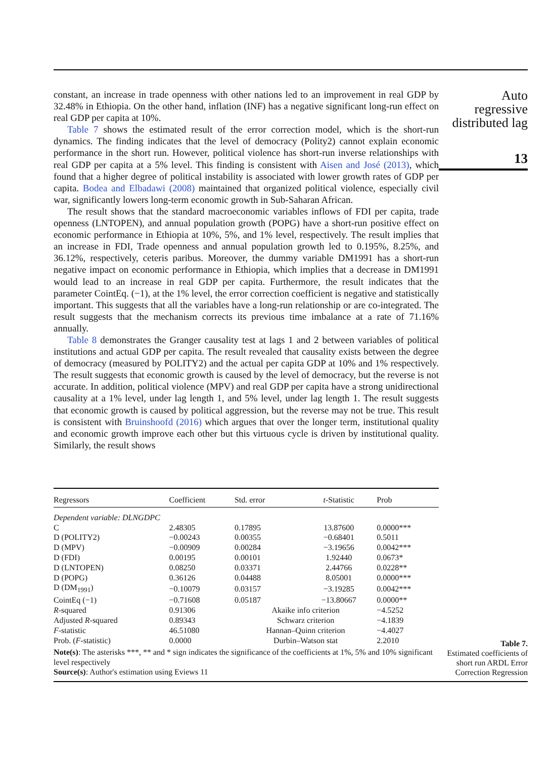constant, an increase in trade openness with other nations led to an improvement in real GDP by 32.48% in Ethiopia. On the other hand, inflation (INF) has a negative significant long-run effect on real GDP per capita at 10%.
Table 7 shows the estimated result of the error correction model, which is the short-run dynamics. The finding indicates that the level of democracy (Polity2) cannot explain economic performance in the short run. However, political violence has short-run inverse relationships with real GDP per capita at a 5% level. This finding is consistent with Aisen and José (2013), which found that a higher degree of political instability is associated with lower growth rates of GDP per capita. Bodea and Elbadawi (2008) maintained that organized political violence, especially civil war, significantly lowers long-term economic growth in Sub-Saharan African.
The result shows that the standard macroeconomic variables inflows of FDI per capita, trade openness (LNTOPEN), and annual population growth (POPG) have a short-run positive effect on economic performance in Ethiopia at 10%, 5%, and 1% level, respectively. The result implies that an increase in FDI, Trade openness and annual population growth led to 0.195%, 8.25%, and 36.12%, respectively, ceteris paribus. Moreover, the dummy variable DM1991 has a short-run negative impact on economic performance in Ethiopia, which implies that a decrease in DM1991 would lead to an increase in real GDP per capita. Furthermore, the result indicates that the parameter CointEq. (−1), at the 1% level, the error correction coefficient is negative and statistically important. This suggests that all the variables have a long-run relationship or are co-integrated. The result suggests that the mechanism corrects its previous time imbalance at a rate of 71.16% annually.
Table 8 demonstrates the Granger causality test at lags 1 and 2 between variables of political institutions and actual GDP per capita. The result revealed that causality exists between the degree of democracy (measured by POLITY2) and the actual per capita GDP at 10% and 1% respectively. The result suggests that economic growth is caused by the level of democracy, but the reverse is not accurate. In addition, political violence (MPV) and real GDP per capita have a strong unidirectional causality at a 1% level, under lag length 1, and 5% level, under lag length 1. The result suggests that economic growth is caused by political aggression, but the reverse may not be true. This result is consistent with Bruinshoofd (2016) which argues that over the longer term, institutional quality and economic growth improve each other but this virtuous cycle is driven by institutional quality. Similarly, the result shows
Auto
regressive
distributed lag
13
| Regressors | Coefficient | Std. error | t -Statistic | Prob |
| --- | --- | --- | --- | --- |
| Dependent variable: DLNGDPC | | | | |
| C | 2.48305 | 0.17895 | 13.87600 | 0.0000*** |
| D (POLITY2) | −0.00243 | 0.00355 | −0.68401 | 0.5011 |
| D (MPV) | −0.00909 | 0.00284 | −3.19656 | 0.0042*** |
| D (FDI) | 0.00195 | 0.00101 | 1.92440 | 0.0673* |
| D (LNTOPEN) | 0.08250 | 0.03371 | 2.44766 | 0.0228** |
| D (POPG) | 0.36126 | 0.04488 | 8.05001 | 0.0000*** |
| D (DM<sub>1991</sub>) | −0.10079 | 0.03157 | −3.19285 | 0.0042*** |
| CointEq (−1) | −0.71608 | 0.05187 | −13.80667 | 0.0000** |
| R -squared | 0.91306 | Akaike info criterion | | −4.5252 |
| Adjusted R -squared | 0.89343 | Schwarz criterion | | −4.1839 |
| F -statistic | 46.51080 | Hannan–Quinn criterion | | −4.4027 |
| Prob. ( F -statistic) | 0.0000 | Durbin–Watson stat | | 2.2010 |
Note(s): The asterisks ***, ** and * sign indicates the significance of the coefficients at 1%, 5% and 10% significant level respectively
Source(s): Author's estimation using Eviews 11
Table 7.
Estimated coefficients of short run ARDL Error Correction Regression